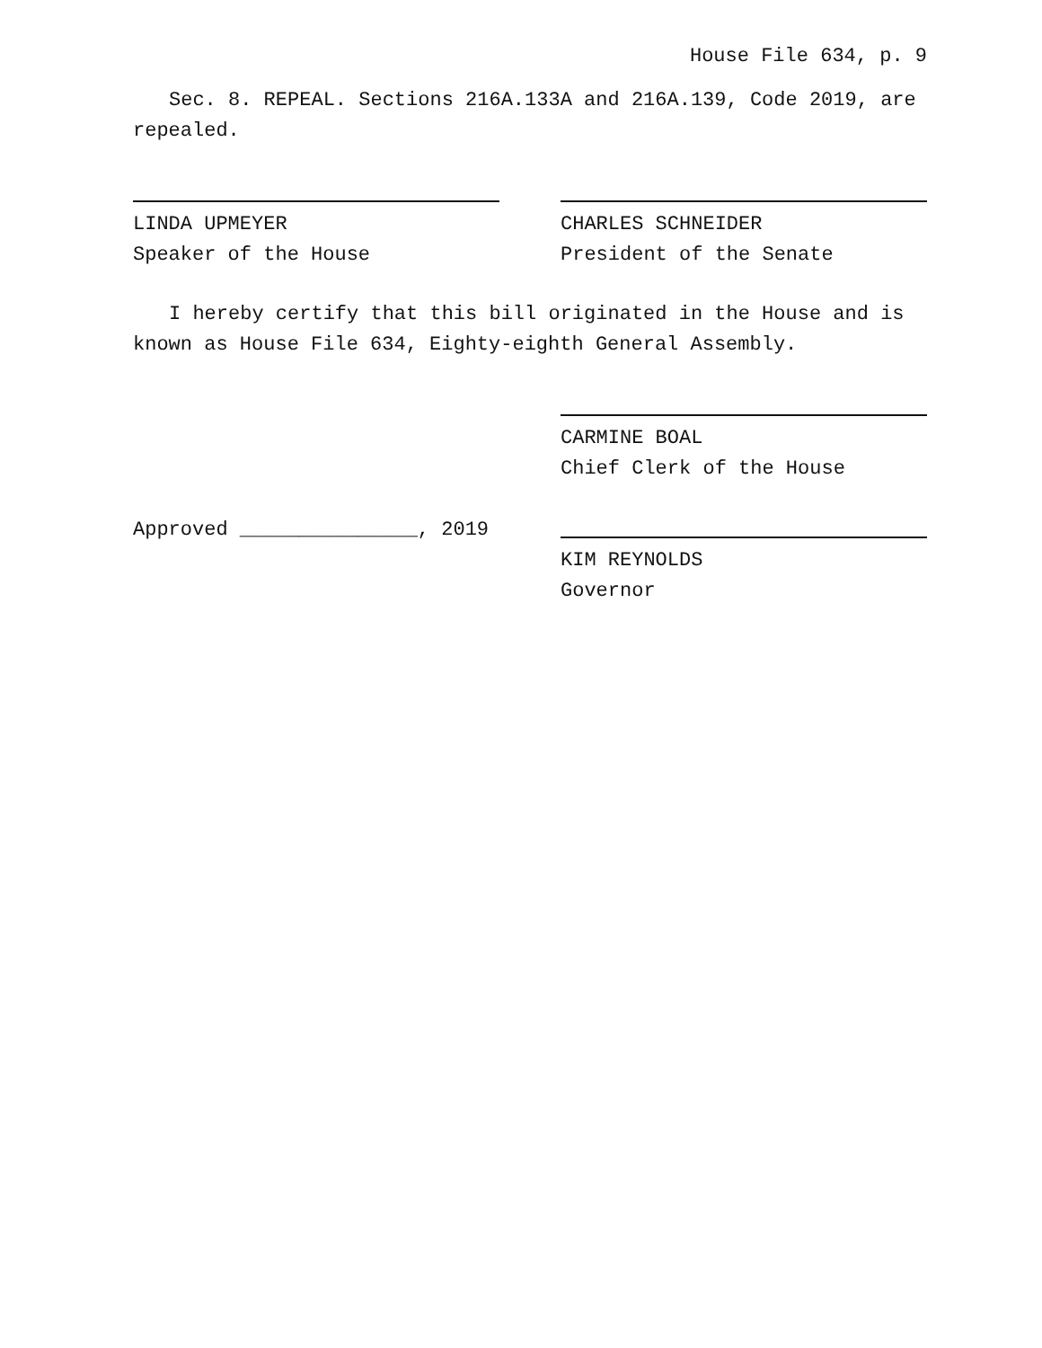House File 634, p. 9
Sec. 8. REPEAL. Sections 216A.133A and 216A.139, Code 2019, are repealed.
LINDA UPMEYER
Speaker of the House
CHARLES SCHNEIDER
President of the Senate
I hereby certify that this bill originated in the House and is known as House File 634, Eighty-eighth General Assembly.
CARMINE BOAL
Chief Clerk of the House
Approved _______________, 2019 KIM REYNOLDS
Governor